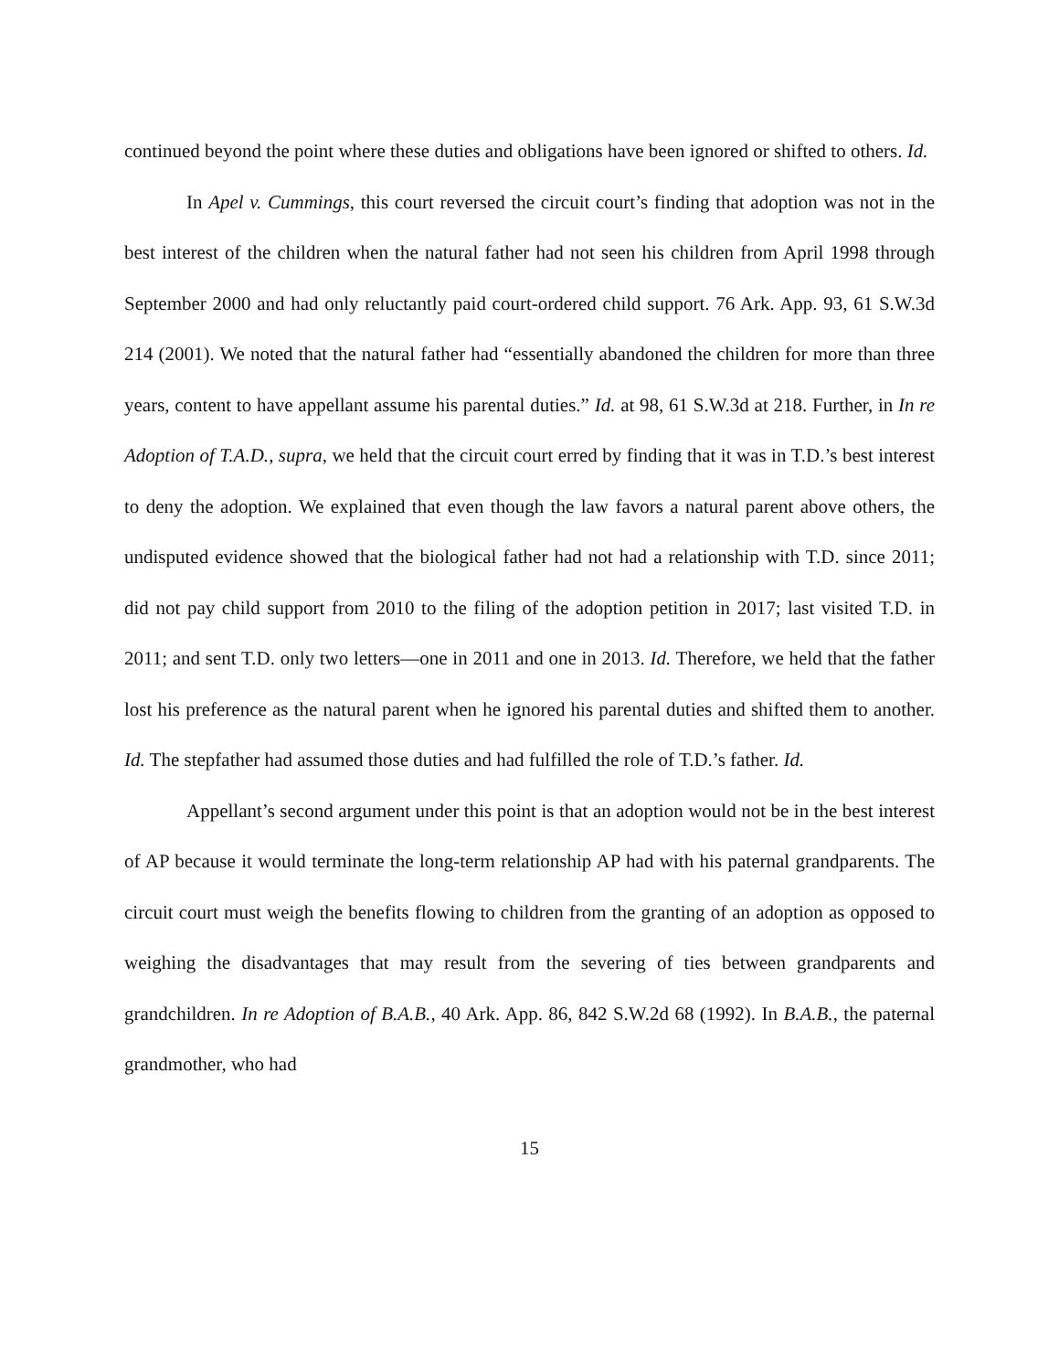continued beyond the point where these duties and obligations have been ignored or shifted to others. Id.
In Apel v. Cummings, this court reversed the circuit court’s finding that adoption was not in the best interest of the children when the natural father had not seen his children from April 1998 through September 2000 and had only reluctantly paid court-ordered child support. 76 Ark. App. 93, 61 S.W.3d 214 (2001). We noted that the natural father had “essentially abandoned the children for more than three years, content to have appellant assume his parental duties.” Id. at 98, 61 S.W.3d at 218. Further, in In re Adoption of T.A.D., supra, we held that the circuit court erred by finding that it was in T.D.’s best interest to deny the adoption. We explained that even though the law favors a natural parent above others, the undisputed evidence showed that the biological father had not had a relationship with T.D. since 2011; did not pay child support from 2010 to the filing of the adoption petition in 2017; last visited T.D. in 2011; and sent T.D. only two letters—one in 2011 and one in 2013. Id. Therefore, we held that the father lost his preference as the natural parent when he ignored his parental duties and shifted them to another. Id. The stepfather had assumed those duties and had fulfilled the role of T.D.’s father. Id.
Appellant’s second argument under this point is that an adoption would not be in the best interest of AP because it would terminate the long-term relationship AP had with his paternal grandparents. The circuit court must weigh the benefits flowing to children from the granting of an adoption as opposed to weighing the disadvantages that may result from the severing of ties between grandparents and grandchildren. In re Adoption of B.A.B., 40 Ark. App. 86, 842 S.W.2d 68 (1992). In B.A.B., the paternal grandmother, who had
15